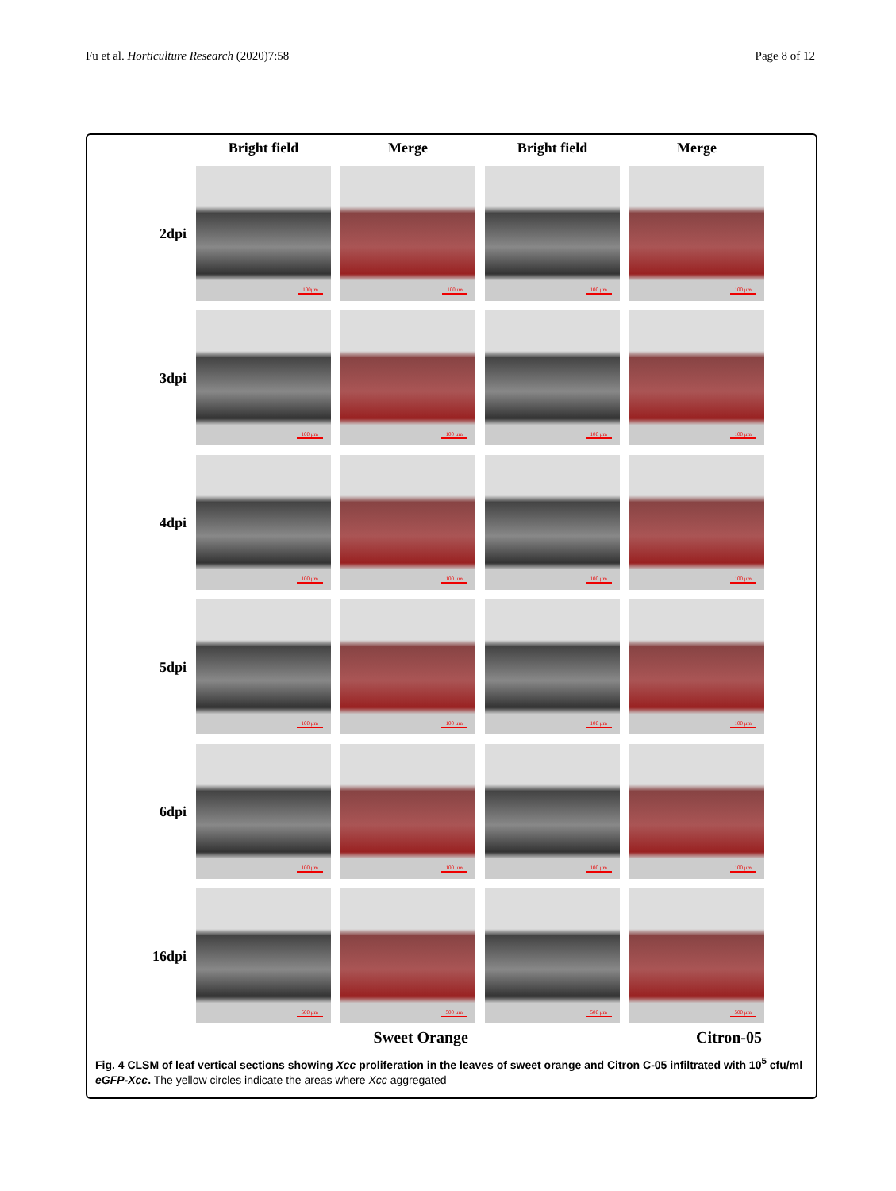Fu et al. Horticulture Research (2020)7:58
Page 8 of 12
Bright field
Merge
Bright field
Merge
2dpi
100μm
100μm
100 μm
100 μm
3dpi
100 μm
100 μm
100 μm
100 μm
4dpi
100 μm
100 μm
100 μm
100 μm
5dpi
100 μm
100 μm
100 μm
100 μm
6dpi
100 μm
100 μm
100 μm
100 μm
16dpi
500 μm
500 μm
500 μm
500 μm
Sweet Orange Citron-05
Fig. 4 CLSM of leaf vertical sections showing Xcc proliferation in the leaves of sweet orange and Citron C-05 infiltrated with 10<sup>5</sup> cfu/ml eGFP-Xcc. The yellow circles indicate the areas where Xcc aggregated